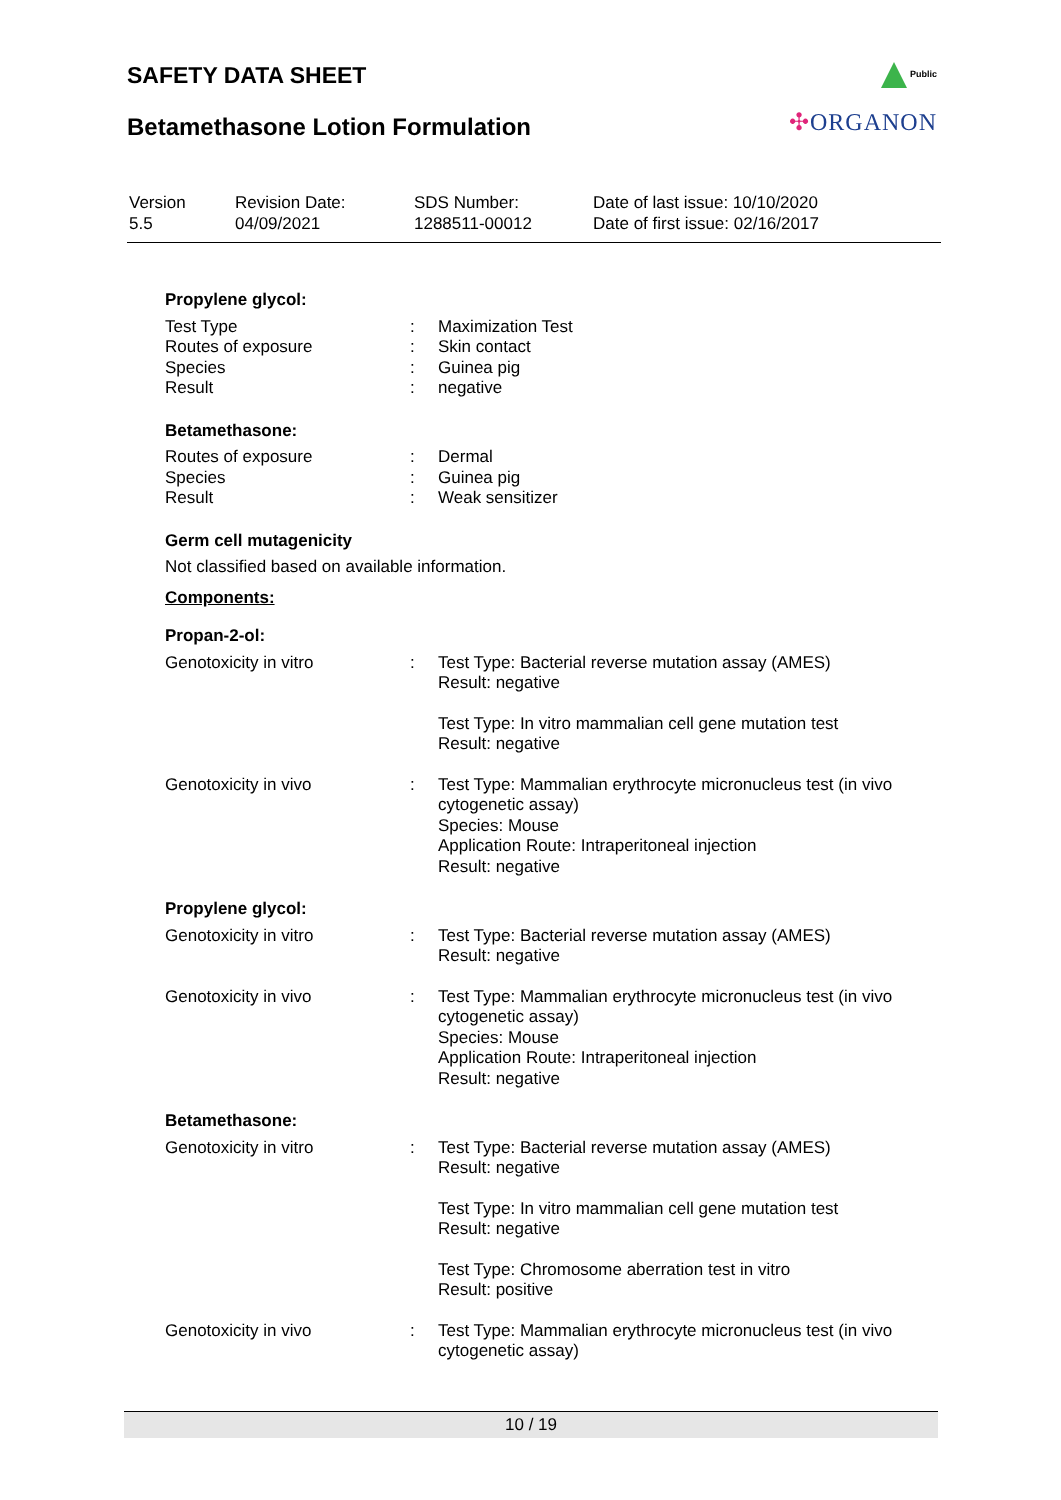SAFETY DATA SHEET
Betamethasone Lotion Formulation
Public
✣ORGANON
| Version 5.5 | Revision Date: 04/09/2021 | SDS Number: 1288511-00012 | Date of last issue: 10/10/2020 Date of first issue: 02/16/2017 |
Propylene glycol:
| Test Type | : | Maximization Test |
| Routes of exposure | : | Skin contact |
| Species | : | Guinea pig |
| Result | : | negative |
Betamethasone:
| Routes of exposure | : | Dermal |
| Species | : | Guinea pig |
| Result | : | Weak sensitizer |
Germ cell mutagenicity
Not classified based on available information.
Components:
Propan-2-ol:
| Genotoxicity in vitro | : | Test Type: Bacterial reverse mutation assay (AMES) Result: negative Test Type: In vitro mammalian cell gene mutation test Result: negative |
| Genotoxicity in vivo | : | Test Type: Mammalian erythrocyte micronucleus test (in vivo cytogenetic assay) Species: Mouse Application Route: Intraperitoneal injection Result: negative |
Propylene glycol:
| Genotoxicity in vitro | : | Test Type: Bacterial reverse mutation assay (AMES) Result: negative |
| Genotoxicity in vivo | : | Test Type: Mammalian erythrocyte micronucleus test (in vivo cytogenetic assay) Species: Mouse Application Route: Intraperitoneal injection Result: negative |
Betamethasone:
| Genotoxicity in vitro | : | Test Type: Bacterial reverse mutation assay (AMES) Result: negative Test Type: In vitro mammalian cell gene mutation test Result: negative Test Type: Chromosome aberration test in vitro Result: positive |
| Genotoxicity in vivo | : | Test Type: Mammalian erythrocyte micronucleus test (in vivo cytogenetic assay) |
10 / 19